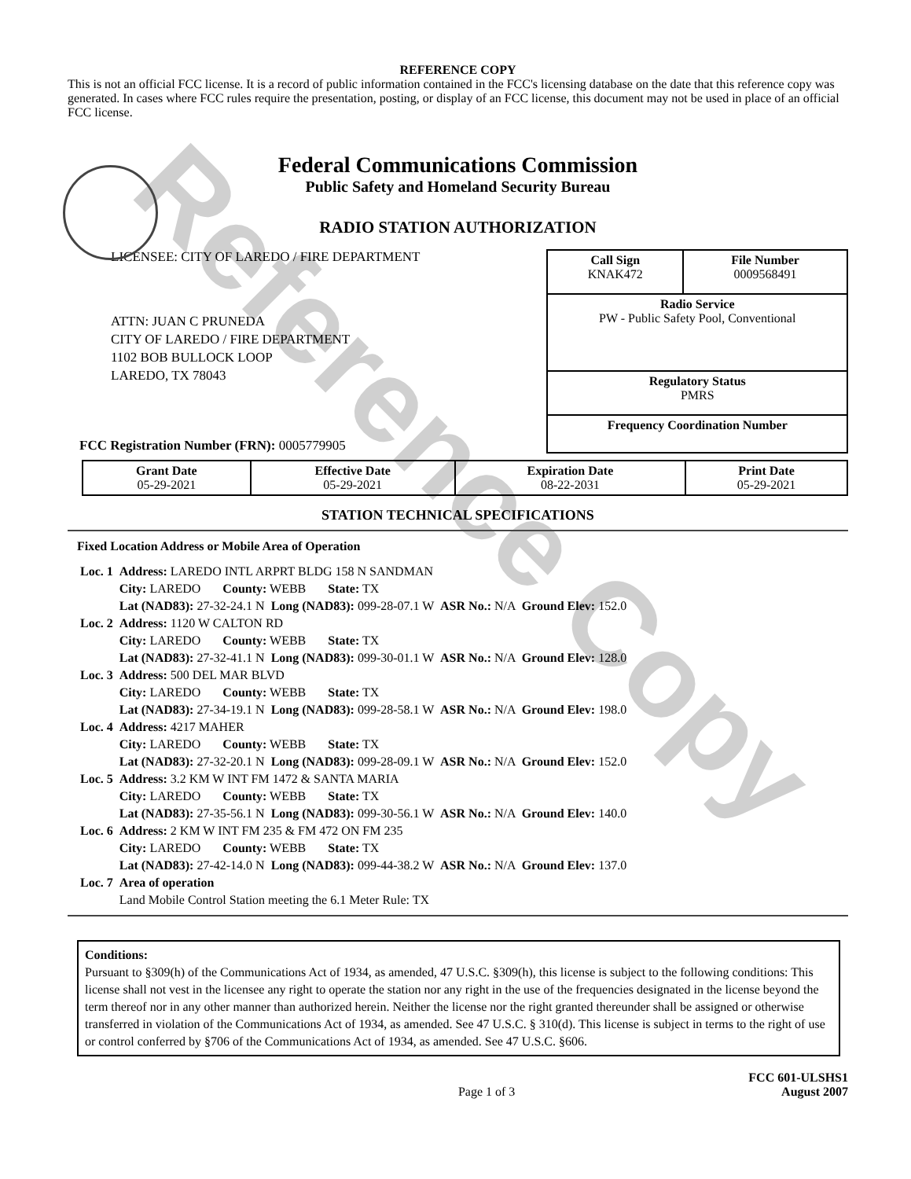Reference Copy
REFERENCE COPY
This is not an official FCC license. It is a record of public information contained in the FCC's licensing database on the date that this reference copy was generated. In cases where FCC rules require the presentation, posting, or display of an FCC license, this document may not be used in place of an official FCC license.
Federal Communications Commission
Public Safety and Homeland Security Bureau
RADIO STATION AUTHORIZATION
LICENSEE: CITY OF LAREDO / FIRE DEPARTMENT
ATTN: JUAN C PRUNEDA
CITY OF LAREDO / FIRE DEPARTMENT
1102 BOB BULLOCK LOOP
LAREDO, TX 78043
FCC Registration Number (FRN): 0005779905
| Call Sign KNAK472 | File Number 0009568491 |
| Radio Service PW - Public Safety Pool, Conventional | |
| Regulatory Status PMRS | |
| Frequency Coordination Number | |
| Grant Date 05-29-2021 | Effective Date 05-29-2021 | Expiration Date 08-22-2031 | Print Date 05-29-2021 |
STATION TECHNICAL SPECIFICATIONS
Fixed Location Address or Mobile Area of Operation
| Loc. 1 | Address: LAREDO INTL ARPRT BLDG 158 N SANDMAN City: LAREDO County: WEBB State: TX Lat (NAD83): 27-32-24.1 N Long (NAD83): 099-28-07.1 W ASR No.: N/A Ground Elev: 152.0 |
| Loc. 2 | Address: 1120 W CALTON RD City: LAREDO County: WEBB State: TX Lat (NAD83): 27-32-41.1 N Long (NAD83): 099-30-01.1 W ASR No.: N/A Ground Elev: 128.0 |
| Loc. 3 | Address: 500 DEL MAR BLVD City: LAREDO County: WEBB State: TX Lat (NAD83): 27-34-19.1 N Long (NAD83): 099-28-58.1 W ASR No.: N/A Ground Elev: 198.0 |
| Loc. 4 | Address: 4217 MAHER City: LAREDO County: WEBB State: TX Lat (NAD83): 27-32-20.1 N Long (NAD83): 099-28-09.1 W ASR No.: N/A Ground Elev: 152.0 |
| Loc. 5 | Address: 3.2 KM W INT FM 1472 & SANTA MARIA City: LAREDO County: WEBB State: TX Lat (NAD83): 27-35-56.1 N Long (NAD83): 099-30-56.1 W ASR No.: N/A Ground Elev: 140.0 |
| Loc. 6 | Address: 2 KM W INT FM 235 & FM 472 ON FM 235 City: LAREDO County: WEBB State: TX Lat (NAD83): 27-42-14.0 N Long (NAD83): 099-44-38.2 W ASR No.: N/A Ground Elev: 137.0 |
| Loc. 7 | Area of operation Land Mobile Control Station meeting the 6.1 Meter Rule: TX |
Conditions:
Pursuant to §309(h) of the Communications Act of 1934, as amended, 47 U.S.C. §309(h), this license is subject to the following conditions: This license shall not vest in the licensee any right to operate the station nor any right in the use of the frequencies designated in the license beyond the term thereof nor in any other manner than authorized herein. Neither the license nor the right granted thereunder shall be assigned or otherwise transferred in violation of the Communications Act of 1934, as amended. See 47 U.S.C. § 310(d). This license is subject in terms to the right of use or control conferred by §706 of the Communications Act of 1934, as amended. See 47 U.S.C. §606.
Page 1 of 3
FCC 601-ULSHS1
August 2007